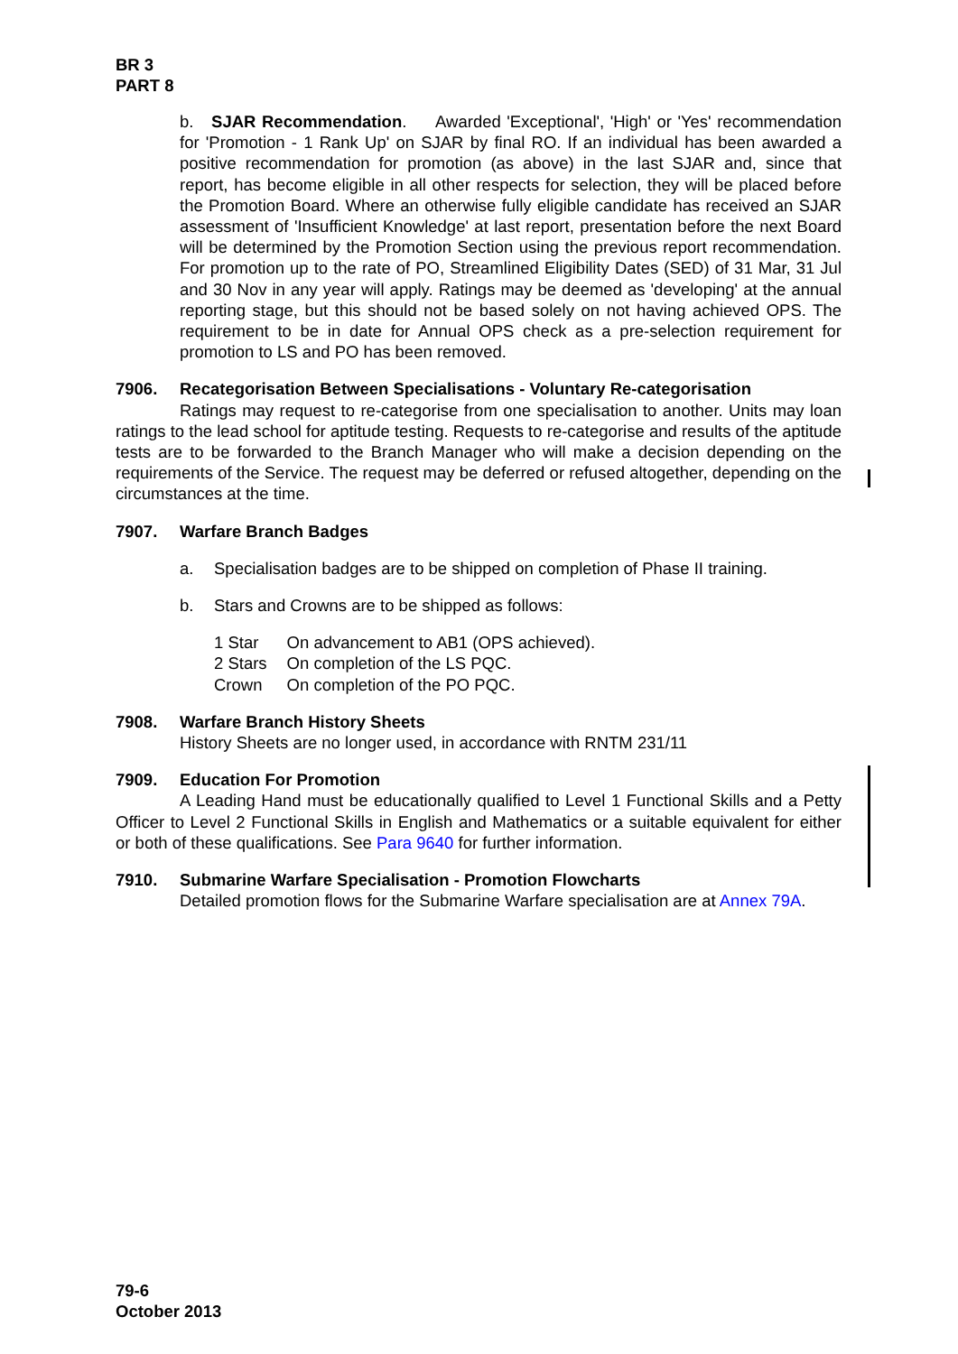BR 3
PART 8
b. SJAR Recommendation. Awarded 'Exceptional', 'High' or 'Yes' recommendation for 'Promotion - 1 Rank Up' on SJAR by final RO. If an individual has been awarded a positive recommendation for promotion (as above) in the last SJAR and, since that report, has become eligible in all other respects for selection, they will be placed before the Promotion Board. Where an otherwise fully eligible candidate has received an SJAR assessment of 'Insufficient Knowledge' at last report, presentation before the next Board will be determined by the Promotion Section using the previous report recommendation. For promotion up to the rate of PO, Streamlined Eligibility Dates (SED) of 31 Mar, 31 Jul and 30 Nov in any year will apply. Ratings may be deemed as 'developing' at the annual reporting stage, but this should not be based solely on not having achieved OPS. The requirement to be in date for Annual OPS check as a pre-selection requirement for promotion to LS and PO has been removed.
7906. Recategorisation Between Specialisations - Voluntary Re-categorisation
Ratings may request to re-categorise from one specialisation to another. Units may loan ratings to the lead school for aptitude testing. Requests to re-categorise and results of the aptitude tests are to be forwarded to the Branch Manager who will make a decision depending on the requirements of the Service. The request may be deferred or refused altogether, depending on the circumstances at the time.
7907. Warfare Branch Badges
a. Specialisation badges are to be shipped on completion of Phase II training.
b. Stars and Crowns are to be shipped as follows:
| 1 Star | On advancement to AB1 (OPS achieved). |
| 2 Stars | On completion of the LS PQC. |
| Crown | On completion of the PO PQC. |
7908. Warfare Branch History Sheets
History Sheets are no longer used, in accordance with RNTM 231/11
7909. Education For Promotion
A Leading Hand must be educationally qualified to Level 1 Functional Skills and a Petty Officer to Level 2 Functional Skills in English and Mathematics or a suitable equivalent for either or both of these qualifications. See Para 9640 for further information.
7910. Submarine Warfare Specialisation - Promotion Flowcharts
Detailed promotion flows for the Submarine Warfare specialisation are at Annex 79A.
79-6
October 2013